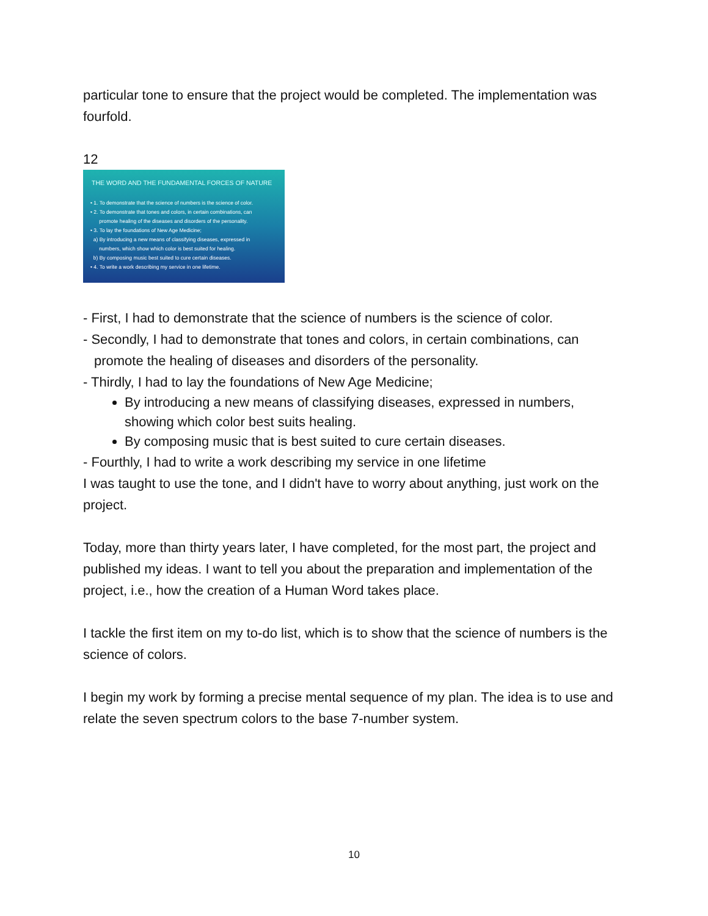particular tone to ensure that the project would be completed. The implementation was fourfold.
12
THE WORD AND THE FUNDAMENTAL FORCES OF NATURE
• 1. To demonstrate that the science of numbers is the science of color.
• 2. To demonstrate that tones and colors, in certain combinations, can
promote healing of the diseases and disorders of the personality.
• 3. To lay the foundations of New Age Medicine;
a) By introducing a new means of classifying diseases, expressed in
numbers, which show which color is best suited for healing.
b) By composing music best suited to cure certain diseases.
• 4. To write a work describing my service in one lifetime.
- First, I had to demonstrate that the science of numbers is the science of color.
- Secondly, I had to demonstrate that tones and colors, in certain combinations, can promote the healing of diseases and disorders of the personality.
- Thirdly, I had to lay the foundations of New Age Medicine;
By introducing a new means of classifying diseases, expressed in numbers, showing which color best suits healing.
By composing music that is best suited to cure certain diseases.
- Fourthly, I had to write a work describing my service in one lifetime
I was taught to use the tone, and I didn't have to worry about anything, just work on the project.
Today, more than thirty years later, I have completed, for the most part, the project and published my ideas. I want to tell you about the preparation and implementation of the project, i.e., how the creation of a Human Word takes place.
I tackle the first item on my to-do list, which is to show that the science of numbers is the science of colors.
I begin my work by forming a precise mental sequence of my plan. The idea is to use and relate the seven spectrum colors to the base 7-number system.
10